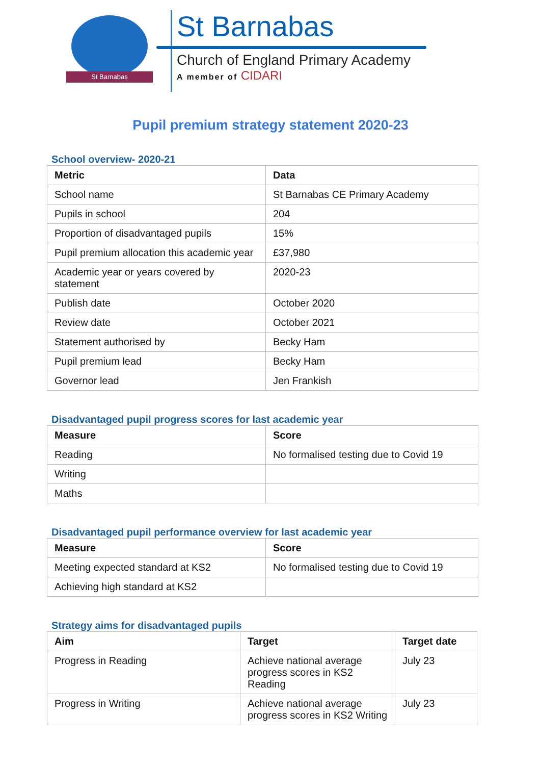St Barnabas
St Barnabas
Church of England Primary Academy
A member of CIDARI
Pupil premium strategy statement 2020-23
School overview- 2020-21
| Metric | Data |
| --- | --- |
| School name | St Barnabas CE Primary Academy |
| Pupils in school | 204 |
| Proportion of disadvantaged pupils | 15% |
| Pupil premium allocation this academic year | £37,980 |
| Academic year or years covered by statement | 2020-23 |
| Publish date | October 2020 |
| Review date | October 2021 |
| Statement authorised by | Becky Ham |
| Pupil premium lead | Becky Ham |
| Governor lead | Jen Frankish |
Disadvantaged pupil progress scores for last academic year
| Measure | Score |
| --- | --- |
| Reading | No formalised testing due to Covid 19 |
| Writing | |
| Maths | |
Disadvantaged pupil performance overview for last academic year
| Measure | Score |
| --- | --- |
| Meeting expected standard at KS2 | No formalised testing due to Covid 19 |
| Achieving high standard at KS2 | |
Strategy aims for disadvantaged pupils
| Aim | Target | Target date |
| --- | --- | --- |
| Progress in Reading | Achieve national average progress scores in KS2 Reading | July 23 |
| Progress in Writing | Achieve national average progress scores in KS2 Writing | July 23 |